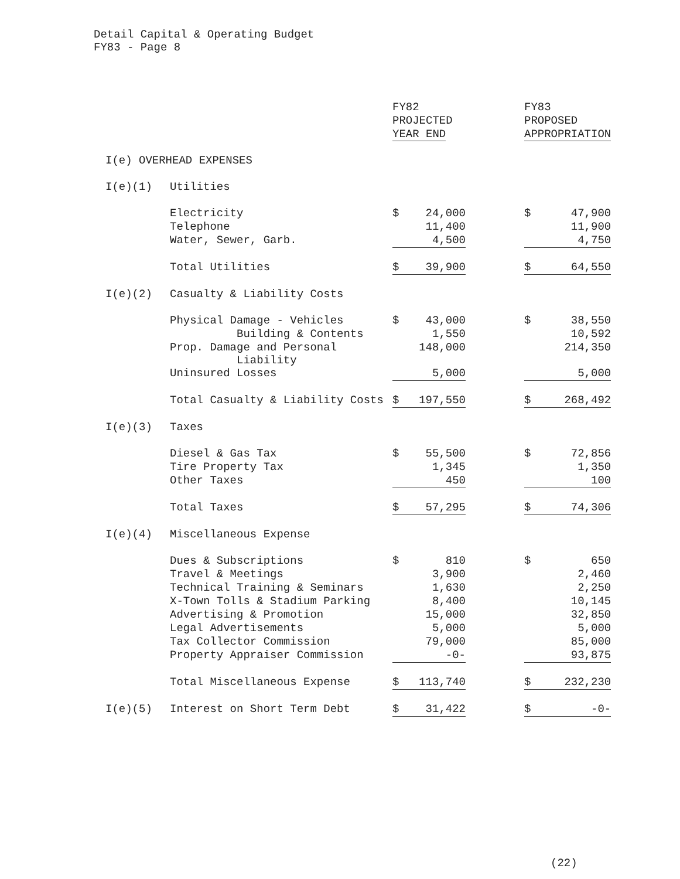Detail Capital & Operating Budget
FY83 - Page 8
| | | FY82 PROJECTED YEAR END | | | FY83 PROPOSED APPROPRIATION | |
| I(e) OVERHEAD EXPENSES | | | | | | |
| I(e)(1) | Utilities | | | | | |
| | Electricity | $ | 24,000 | | $ | 47,900 |
| | Telephone | | 11,400 | | | 11,900 |
| | Water, Sewer, Garb. | | 4,500 | | | 4,750 |
| | Total Utilities | $ | 39,900 | | $ | 64,550 |
| I(e)(2) | Casualty & Liability Costs | | | | | |
| | Physical Damage - Vehicles | $ | 43,000 | | $ | 38,550 |
| | Building & Contents | | 1,550 | | | 10,592 |
| | Prop. Damage and Personal Liability | | 148,000 | | | 214,350 |
| | Uninsured Losses | | 5,000 | | | 5,000 |
| | Total Casualty & Liability Costs | $ | 197,550 | | $ | 268,492 |
| I(e)(3) | Taxes | | | | | |
| | Diesel & Gas Tax | $ | 55,500 | | $ | 72,856 |
| | Tire Property Tax | | 1,345 | | | 1,350 |
| | Other Taxes | | 450 | | | 100 |
| | Total Taxes | $ | 57,295 | | $ | 74,306 |
| I(e)(4) | Miscellaneous Expense | | | | | |
| | Dues & Subscriptions | $ | 810 | | $ | 650 |
| | Travel & Meetings | | 3,900 | | | 2,460 |
| | Technical Training & Seminars | | 1,630 | | | 2,250 |
| | X-Town Tolls & Stadium Parking | | 8,400 | | | 10,145 |
| | Advertising & Promotion | | 15,000 | | | 32,850 |
| | Legal Advertisements | | 5,000 | | | 5,000 |
| | Tax Collector Commission | | 79,000 | | | 85,000 |
| | Property Appraiser Commission | | -0- | | | 93,875 |
| | Total Miscellaneous Expense | $ | 113,740 | | $ | 232,230 |
| I(e)(5) | Interest on Short Term Debt | $ | 31,422 | | $ | -0- |
(22)